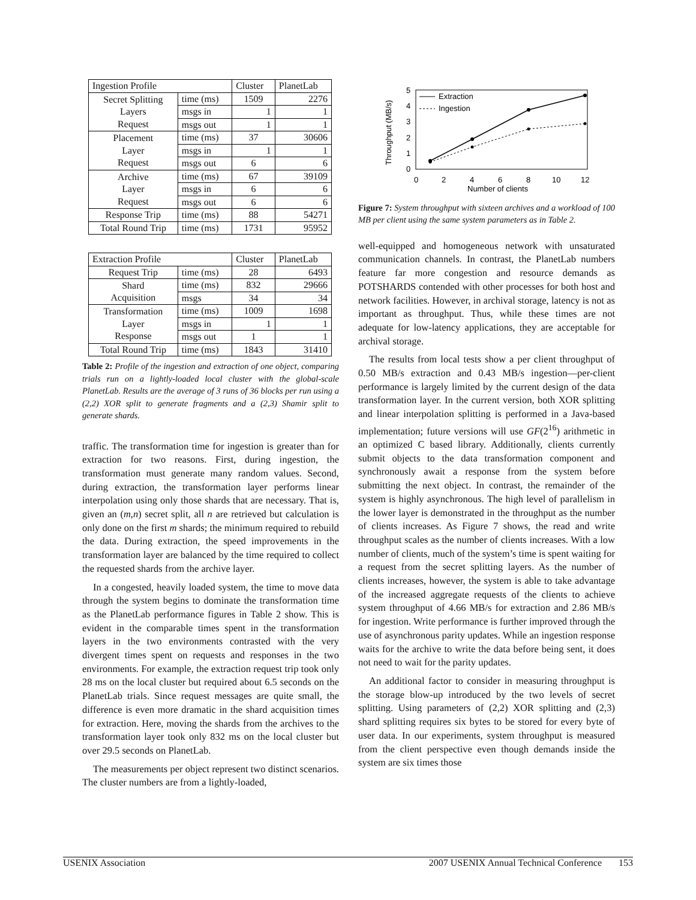| Ingestion Profile | | Cluster | PlanetLab |
| --- | --- | --- | --- |
| Secret Splitting Layers Request | time (ms) | 1509 | 2276 |
| | msgs in | 1 | 1 |
| | msgs out | 1 | 1 |
| Placement Layer Request | time (ms) | 37 | 30606 |
| | msgs in | 1 | 1 |
| | msgs out | 6 | 6 |
| Archive Layer Request | time (ms) | 67 | 39109 |
| | msgs in | 6 | 6 |
| | msgs out | 6 | 6 |
| Response Trip | time (ms) | 88 | 54271 |
| Total Round Trip | time (ms) | 1731 | 95952 |
| Extraction Profile | | Cluster | PlanetLab |
| --- | --- | --- | --- |
| Request Trip | time (ms) | 28 | 6493 |
| Shard Acquisition | time (ms) | 832 | 29666 |
| | msgs | 34 | 34 |
| Transformation Layer Response | time (ms) | 1009 | 1698 |
| | msgs in | 1 | 1 |
| | msgs out | 1 | 1 |
| Total Round Trip | time (ms) | 1843 | 31410 |
Table 2: Profile of the ingestion and extraction of one object, comparing trials run on a lightly-loaded local cluster with the global-scale PlanetLab. Results are the average of 3 runs of 36 blocks per run using a (2,2) XOR split to generate fragments and a (2,3) Shamir split to generate shards.
traffic. The transformation time for ingestion is greater than for extraction for two reasons. First, during ingestion, the transformation must generate many random values. Second, during extraction, the transformation layer performs linear interpolation using only those shards that are necessary. That is, given an (m,n) secret split, all n are retrieved but calculation is only done on the first m shards; the minimum required to rebuild the data. During extraction, the speed improvements in the transformation layer are balanced by the time required to collect the requested shards from the archive layer.
In a congested, heavily loaded system, the time to move data through the system begins to dominate the transformation time as the PlanetLab performance figures in Table 2 show. This is evident in the comparable times spent in the transformation layers in the two environments contrasted with the very divergent times spent on requests and responses in the two environments. For example, the extraction request trip took only 28 ms on the local cluster but required about 6.5 seconds on the PlanetLab trials. Since request messages are quite small, the difference is even more dramatic in the shard acquisition times for extraction. Here, moving the shards from the archives to the transformation layer took only 832 ms on the local cluster but over 29.5 seconds on PlanetLab.
The measurements per object represent two distinct scenarios. The cluster numbers are from a lightly-loaded,
5
4
3
2
1
0
0
2
4
6
8
10
12
Number of clients
Throughput (MB/s)
Extraction
Ingestion
Figure 7: System throughput with sixteen archives and a workload of 100 MB per client using the same system parameters as in Table 2.
well-equipped and homogeneous network with unsaturated communication channels. In contrast, the PlanetLab numbers feature far more congestion and resource demands as POTSHARDS contended with other processes for both host and network facilities. However, in archival storage, latency is not as important as throughput. Thus, while these times are not adequate for low-latency applications, they are acceptable for archival storage.
The results from local tests show a per client throughput of 0.50 MB/s extraction and 0.43 MB/s ingestion—per-client performance is largely limited by the current design of the data transformation layer. In the current version, both XOR splitting and linear interpolation splitting is performed in a Java-based implementation; future versions will use GF(2<sup>16</sup>) arithmetic in an optimized C based library. Additionally, clients currently submit objects to the data transformation component and synchronously await a response from the system before submitting the next object. In contrast, the remainder of the system is highly asynchronous. The high level of parallelism in the lower layer is demonstrated in the throughput as the number of clients increases. As Figure 7 shows, the read and write throughput scales as the number of clients increases. With a low number of clients, much of the system’s time is spent waiting for a request from the secret splitting layers. As the number of clients increases, however, the system is able to take advantage of the increased aggregate requests of the clients to achieve system throughput of 4.66 MB/s for extraction and 2.86 MB/s for ingestion. Write performance is further improved through the use of asynchronous parity updates. While an ingestion response waits for the archive to write the data before being sent, it does not need to wait for the parity updates.
An additional factor to consider in measuring throughput is the storage blow-up introduced by the two levels of secret splitting. Using parameters of (2,2) XOR splitting and (2,3) shard splitting requires six bytes to be stored for every byte of user data. In our experiments, system throughput is measured from the client perspective even though demands inside the system are six times those
USENIX Association 2007 USENIX Annual Technical Conference 153